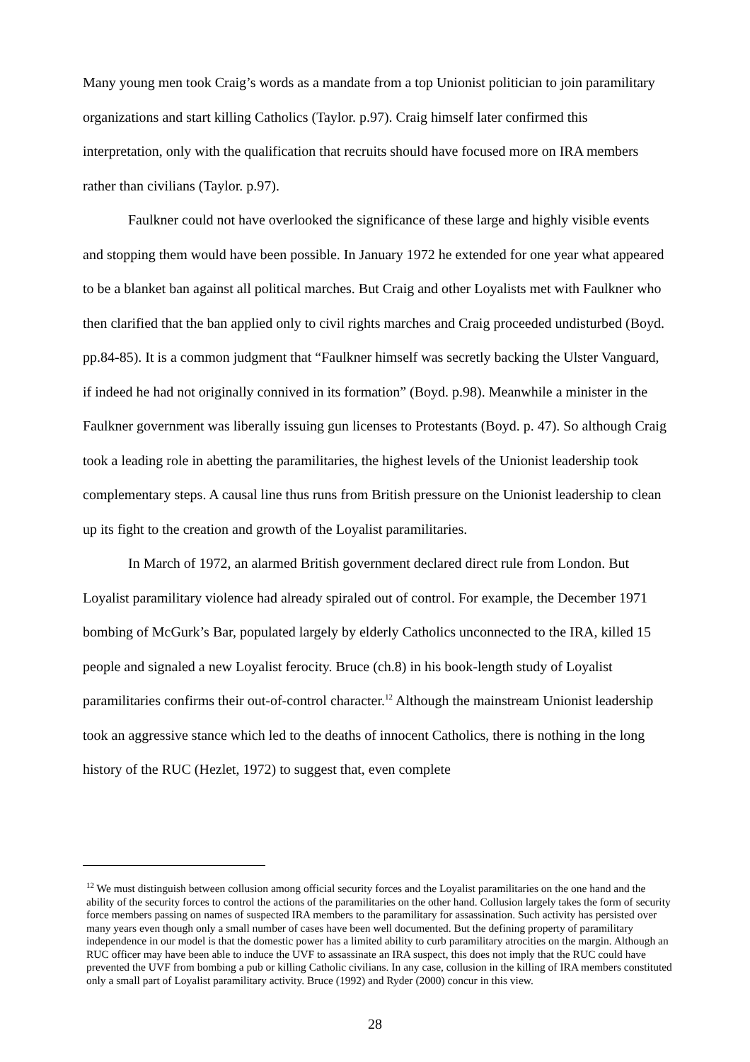Many young men took Craig’s words as a mandate from a top Unionist politician to join paramilitary organizations and start killing Catholics (Taylor. p.97). Craig himself later confirmed this interpretation, only with the qualification that recruits should have focused more on IRA members rather than civilians (Taylor. p.97).
Faulkner could not have overlooked the significance of these large and highly visible events and stopping them would have been possible. In January 1972 he extended for one year what appeared to be a blanket ban against all political marches. But Craig and other Loyalists met with Faulkner who then clarified that the ban applied only to civil rights marches and Craig proceeded undisturbed (Boyd. pp.84-85). It is a common judgment that “Faulkner himself was secretly backing the Ulster Vanguard, if indeed he had not originally connived in its formation” (Boyd. p.98). Meanwhile a minister in the Faulkner government was liberally issuing gun licenses to Protestants (Boyd. p. 47). So although Craig took a leading role in abetting the paramilitaries, the highest levels of the Unionist leadership took complementary steps. A causal line thus runs from British pressure on the Unionist leadership to clean up its fight to the creation and growth of the Loyalist paramilitaries.
In March of 1972, an alarmed British government declared direct rule from London. But Loyalist paramilitary violence had already spiraled out of control. For example, the December 1971 bombing of McGurk’s Bar, populated largely by elderly Catholics unconnected to the IRA, killed 15 people and signaled a new Loyalist ferocity. Bruce (ch.8) in his book-length study of Loyalist paramilitaries confirms their out-of-control character.<sup>12</sup> Although the mainstream Unionist leadership took an aggressive stance which led to the deaths of innocent Catholics, there is nothing in the long history of the RUC (Hezlet, 1972) to suggest that, even complete
<sup>12</sup> We must distinguish between collusion among official security forces and the Loyalist paramilitaries on the one hand and the ability of the security forces to control the actions of the paramilitaries on the other hand. Collusion largely takes the form of security force members passing on names of suspected IRA members to the paramilitary for assassination. Such activity has persisted over many years even though only a small number of cases have been well documented. But the defining property of paramilitary independence in our model is that the domestic power has a limited ability to curb paramilitary atrocities on the margin. Although an RUC officer may have been able to induce the UVF to assassinate an IRA suspect, this does not imply that the RUC could have prevented the UVF from bombing a pub or killing Catholic civilians. In any case, collusion in the killing of IRA members constituted only a small part of Loyalist paramilitary activity. Bruce (1992) and Ryder (2000) concur in this view.
28